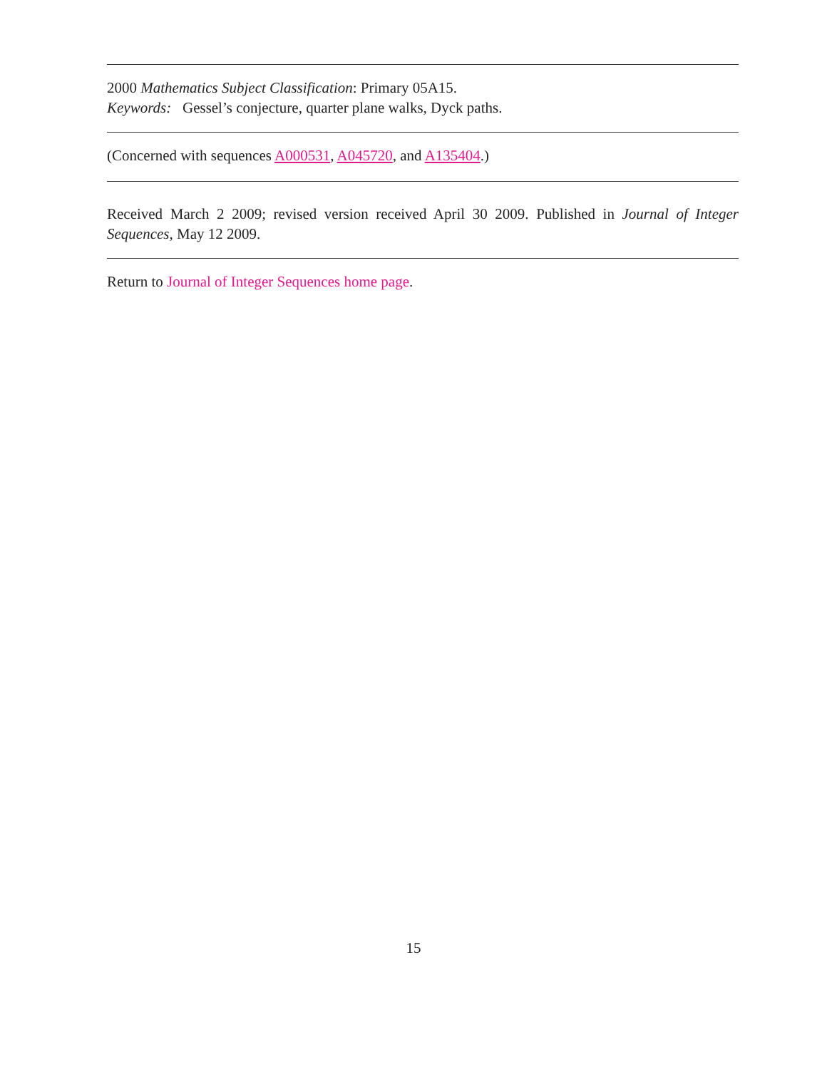2000 Mathematics Subject Classification: Primary 05A15.
Keywords: Gessel’s conjecture, quarter plane walks, Dyck paths.
(Concerned with sequences A000531, A045720, and A135404.)
Received March 2 2009; revised version received April 30 2009. Published in Journal of Integer Sequences, May 12 2009.
Return to Journal of Integer Sequences home page.
15